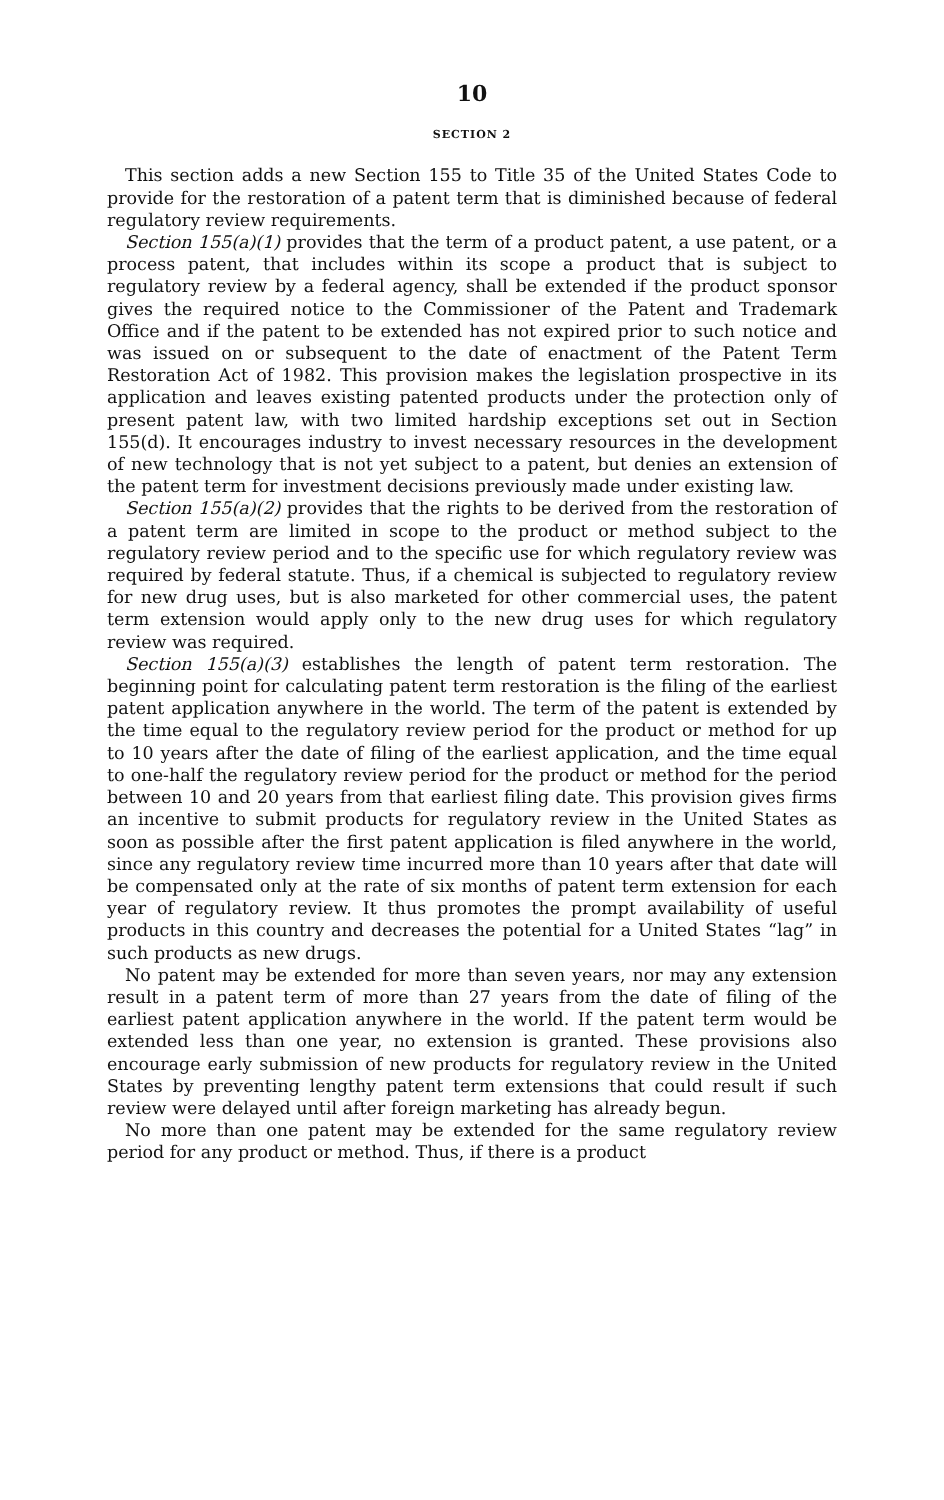10
SECTION 2
This section adds a new Section 155 to Title 35 of the United States Code to provide for the restoration of a patent term that is diminished because of federal regulatory review requirements.
Section 155(a)(1) provides that the term of a product patent, a use patent, or a process patent, that includes within its scope a product that is subject to regulatory review by a federal agency, shall be extended if the product sponsor gives the required notice to the Commissioner of the Patent and Trademark Office and if the patent to be extended has not expired prior to such notice and was issued on or subsequent to the date of enactment of the Patent Term Restoration Act of 1982. This provision makes the legislation prospective in its application and leaves existing patented products under the protection only of present patent law, with two limited hardship exceptions set out in Section 155(d). It encourages industry to invest necessary resources in the development of new technology that is not yet subject to a patent, but denies an extension of the patent term for investment decisions previously made under existing law.
Section 155(a)(2) provides that the rights to be derived from the restoration of a patent term are limited in scope to the product or method subject to the regulatory review period and to the specific use for which regulatory review was required by federal statute. Thus, if a chemical is subjected to regulatory review for new drug uses, but is also marketed for other commercial uses, the patent term extension would apply only to the new drug uses for which regulatory review was required.
Section 155(a)(3) establishes the length of patent term restoration. The beginning point for calculating patent term restoration is the filing of the earliest patent application anywhere in the world. The term of the patent is extended by the time equal to the regulatory review period for the product or method for up to 10 years after the date of filing of the earliest application, and the time equal to one-half the regulatory review period for the product or method for the period between 10 and 20 years from that earliest filing date. This provision gives firms an incentive to submit products for regulatory review in the United States as soon as possible after the first patent application is filed anywhere in the world, since any regulatory review time incurred more than 10 years after that date will be compensated only at the rate of six months of patent term extension for each year of regulatory review. It thus promotes the prompt availability of useful products in this country and decreases the potential for a United States “lag” in such products as new drugs.
No patent may be extended for more than seven years, nor may any extension result in a patent term of more than 27 years from the date of filing of the earliest patent application anywhere in the world. If the patent term would be extended less than one year, no extension is granted. These provisions also encourage early submission of new products for regulatory review in the United States by preventing lengthy patent term extensions that could result if such review were delayed until after foreign marketing has already begun.
No more than one patent may be extended for the same regulatory review period for any product or method. Thus, if there is a product